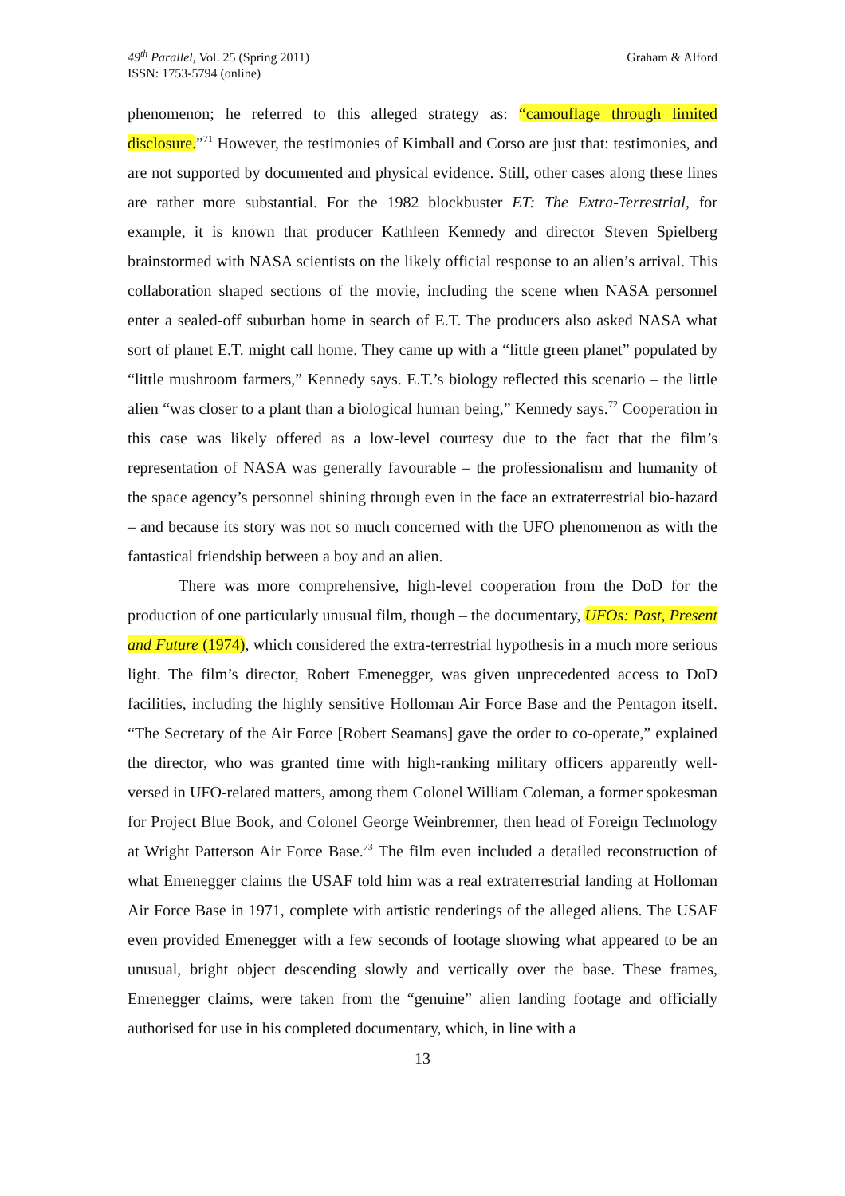49<sup>th</sup> Parallel, Vol. 25 (Spring 2011)
ISSN: 1753-5794 (online)
Graham & Alford
phenomenon; he referred to this alleged strategy as: “camouflage through limited disclosure.”<sup>71</sup> However, the testimonies of Kimball and Corso are just that: testimonies, and are not supported by documented and physical evidence. Still, other cases along these lines are rather more substantial. For the 1982 blockbuster ET: The Extra-Terrestrial, for example, it is known that producer Kathleen Kennedy and director Steven Spielberg brainstormed with NASA scientists on the likely official response to an alien’s arrival. This collaboration shaped sections of the movie, including the scene when NASA personnel enter a sealed-off suburban home in search of E.T. The producers also asked NASA what sort of planet E.T. might call home. They came up with a “little green planet” populated by “little mushroom farmers,” Kennedy says. E.T.’s biology reflected this scenario – the little alien “was closer to a plant than a biological human being,” Kennedy says.<sup>72</sup> Cooperation in this case was likely offered as a low-level courtesy due to the fact that the film’s representation of NASA was generally favourable – the professionalism and humanity of the space agency’s personnel shining through even in the face an extraterrestrial bio-hazard – and because its story was not so much concerned with the UFO phenomenon as with the fantastical friendship between a boy and an alien.
There was more comprehensive, high-level cooperation from the DoD for the production of one particularly unusual film, though – the documentary, UFOs: Past, Present and Future (1974), which considered the extra-terrestrial hypothesis in a much more serious light. The film’s director, Robert Emenegger, was given unprecedented access to DoD facilities, including the highly sensitive Holloman Air Force Base and the Pentagon itself. “The Secretary of the Air Force [Robert Seamans] gave the order to co-operate,” explained the director, who was granted time with high-ranking military officers apparently well-versed in UFO-related matters, among them Colonel William Coleman, a former spokesman for Project Blue Book, and Colonel George Weinbrenner, then head of Foreign Technology at Wright Patterson Air Force Base.<sup>73</sup> The film even included a detailed reconstruction of what Emenegger claims the USAF told him was a real extraterrestrial landing at Holloman Air Force Base in 1971, complete with artistic renderings of the alleged aliens. The USAF even provided Emenegger with a few seconds of footage showing what appeared to be an unusual, bright object descending slowly and vertically over the base. These frames, Emenegger claims, were taken from the “genuine” alien landing footage and officially authorised for use in his completed documentary, which, in line with a
13